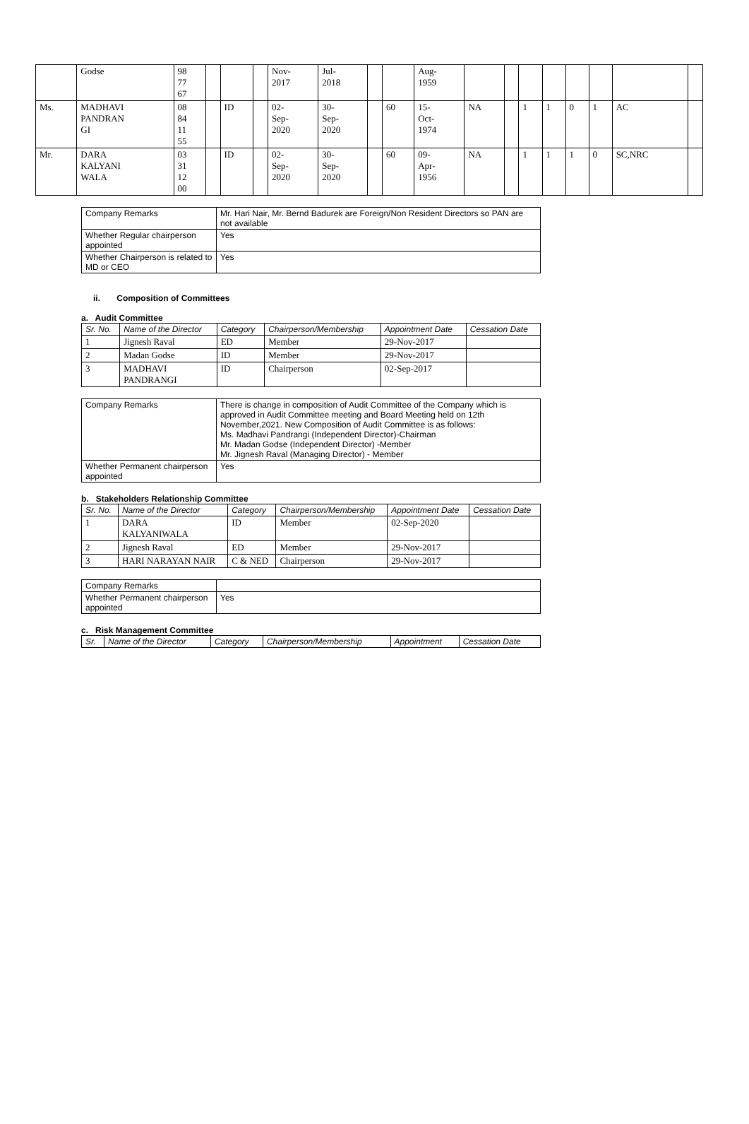| | Godse | 98 77 67 | | | | Nov- 2017 | Jul- 2018 | | | Aug- 1959 | | | | | | | | |
| Ms. | MADHAVI PANDRAN GI | 08 84 11 55 | | ID | | 02- Sep- 2020 | 30- Sep- 2020 | | 60 | 15- Oct- 1974 | NA | | 1 | 1 | 0 | 1 | AC | |
| Mr. | DARA KALYANI WALA | 03 31 12 00 | | ID | | 02- Sep- 2020 | 30- Sep- 2020 | | 60 | 09- Apr- 1956 | NA | | 1 | 1 | 1 | 0 | SC,NRC | |
| Company Remarks | Mr. Hari Nair, Mr. Bernd Badurek are Foreign/Non Resident Directors so PAN are not available |
| Whether Regular chairperson appointed | Yes |
| Whether Chairperson is related to MD or CEO | Yes |
ii. Composition of Committees
a. Audit Committee
| Sr. No. | Name of the Director | Category | Chairperson/Membership | Appointment Date | Cessation Date |
| --- | --- | --- | --- | --- | --- |
| 1 | Jignesh Raval | ED | Member | 29-Nov-2017 | |
| 2 | Madan Godse | ID | Member | 29-Nov-2017 | |
| 3 | MADHAVI PANDRANGI | ID | Chairperson | 02-Sep-2017 | |
| Company Remarks | There is change in composition of Audit Committee of the Company which is approved in Audit Committee meeting and Board Meeting held on 12th November,2021. New Composition of Audit Committee is as follows: Ms. Madhavi Pandrangi (Independent Director)-Chairman Mr. Madan Godse (Independent Director) -Member Mr. Jignesh Raval (Managing Director) - Member |
| Whether Permanent chairperson appointed | Yes |
b. Stakeholders Relationship Committee
| Sr. No. | Name of the Director | Category | Chairperson/Membership | Appointment Date | Cessation Date |
| --- | --- | --- | --- | --- | --- |
| 1 | DARA KALYANIWALA | ID | Member | 02-Sep-2020 | |
| 2 | Jignesh Raval | ED | Member | 29-Nov-2017 | |
| 3 | HARI NARAYAN NAIR | C & NED | Chairperson | 29-Nov-2017 | |
| Company Remarks | |
| Whether Permanent chairperson appointed | Yes |
c. Risk Management Committee
| Sr. | Name of the Director | Category | Chairperson/Membership | Appointment | Cessation Date |
| --- | --- | --- | --- | --- | --- |